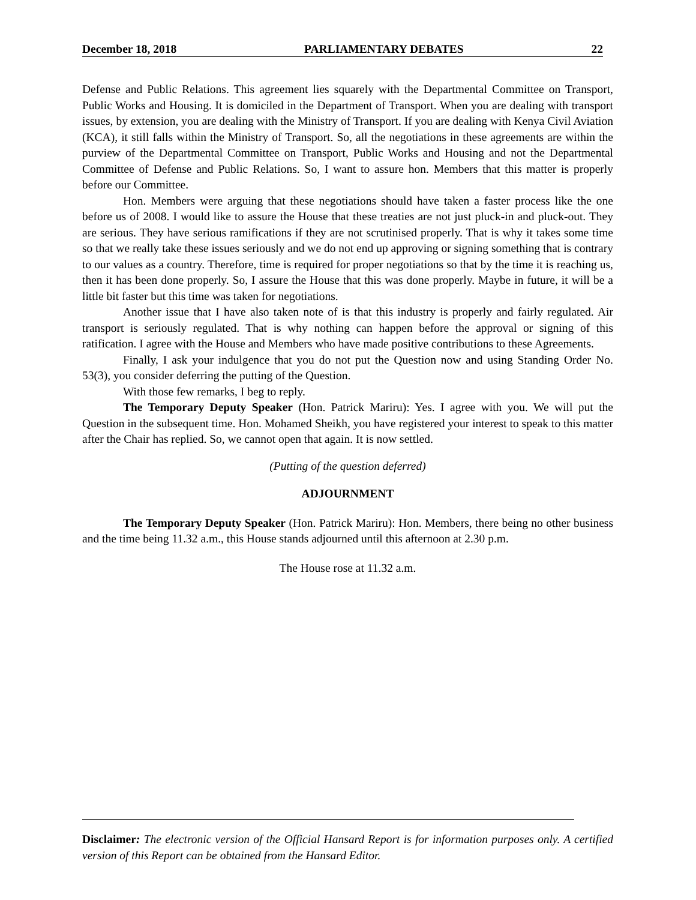December 18, 2018 PARLIAMENTARY DEBATES 22
Defense and Public Relations. This agreement lies squarely with the Departmental Committee on Transport, Public Works and Housing. It is domiciled in the Department of Transport. When you are dealing with transport issues, by extension, you are dealing with the Ministry of Transport. If you are dealing with Kenya Civil Aviation (KCA), it still falls within the Ministry of Transport. So, all the negotiations in these agreements are within the purview of the Departmental Committee on Transport, Public Works and Housing and not the Departmental Committee of Defense and Public Relations. So, I want to assure hon. Members that this matter is properly before our Committee.
Hon. Members were arguing that these negotiations should have taken a faster process like the one before us of 2008. I would like to assure the House that these treaties are not just pluck-in and pluck-out. They are serious. They have serious ramifications if they are not scrutinised properly. That is why it takes some time so that we really take these issues seriously and we do not end up approving or signing something that is contrary to our values as a country. Therefore, time is required for proper negotiations so that by the time it is reaching us, then it has been done properly. So, I assure the House that this was done properly. Maybe in future, it will be a little bit faster but this time was taken for negotiations.
Another issue that I have also taken note of is that this industry is properly and fairly regulated. Air transport is seriously regulated. That is why nothing can happen before the approval or signing of this ratification. I agree with the House and Members who have made positive contributions to these Agreements.
Finally, I ask your indulgence that you do not put the Question now and using Standing Order No. 53(3), you consider deferring the putting of the Question.
With those few remarks, I beg to reply.
The Temporary Deputy Speaker (Hon. Patrick Mariru): Yes. I agree with you. We will put the Question in the subsequent time. Hon. Mohamed Sheikh, you have registered your interest to speak to this matter after the Chair has replied. So, we cannot open that again. It is now settled.
(Putting of the question deferred)
ADJOURNMENT
The Temporary Deputy Speaker (Hon. Patrick Mariru): Hon. Members, there being no other business and the time being 11.32 a.m., this House stands adjourned until this afternoon at 2.30 p.m.
The House rose at 11.32 a.m.
Disclaimer: The electronic version of the Official Hansard Report is for information purposes only. A certified version of this Report can be obtained from the Hansard Editor.